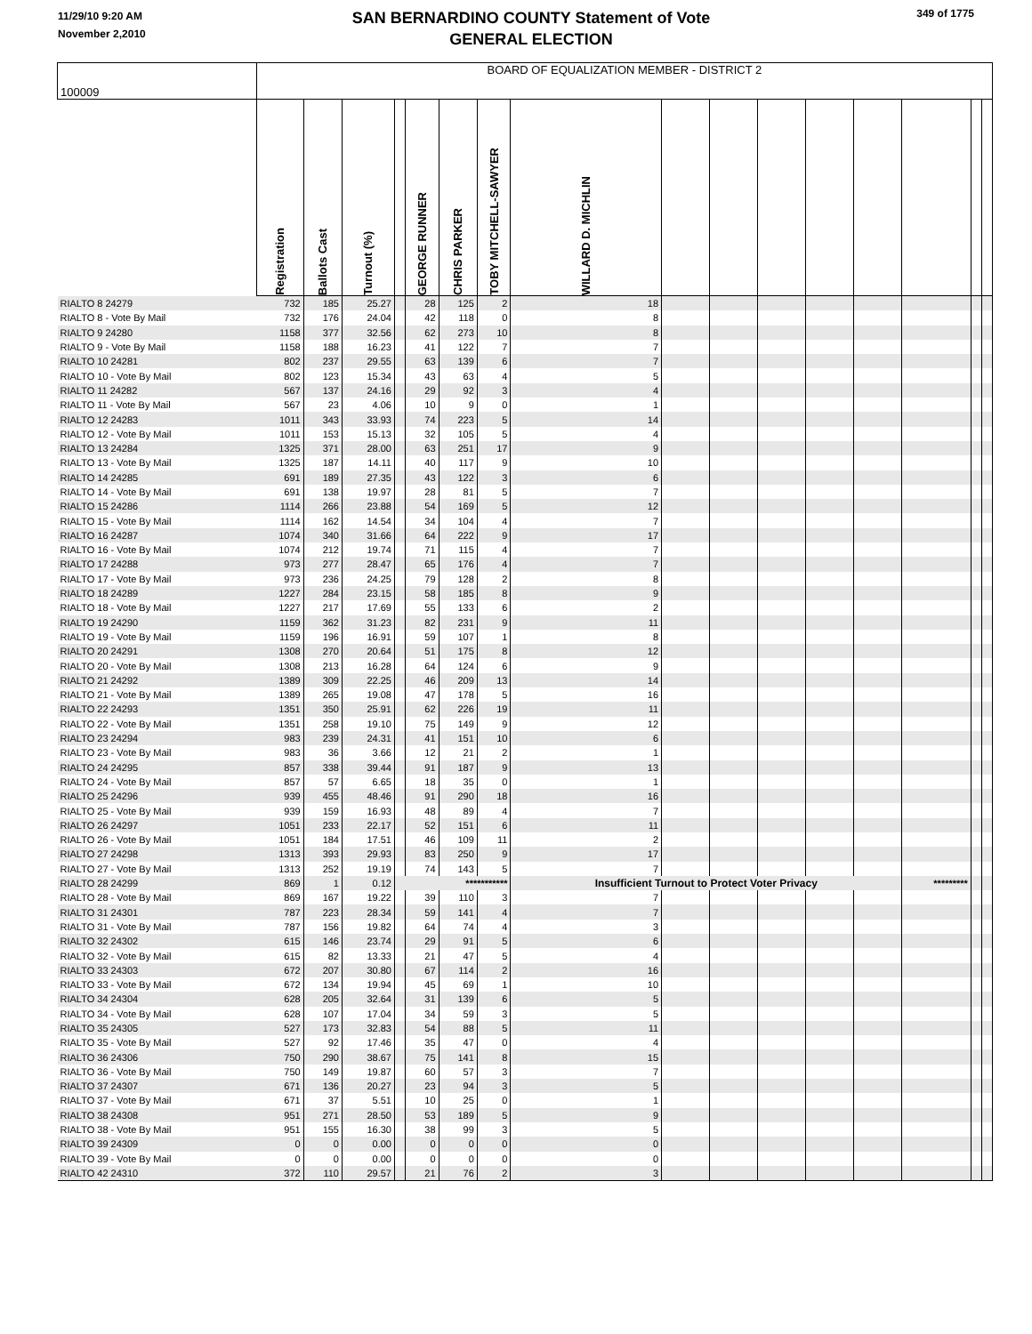11/29/10 9:20 AM
November 2,2010
SAN BERNARDINO COUNTY Statement of Vote
GENERAL ELECTION
349 of 1775
| 100009 | BOARD OF EQUALIZATION MEMBER - DISTRICT 2 | | | | | | | | | | | | | | | |
| | Registration | Ballots Cast | Turnout (%) | | GEORGE RUNNER | CHRIS PARKER | TOBY MITCHELL-SAWYER | WILLARD D. MICHLIN | | | | | | | | |
| RIALTO 8 24279 | 732 | 185 | 25.27 | | 28 | 125 | 2 | 18 | | | | | | | | |
| RIALTO 8 - Vote By Mail | 732 | 176 | 24.04 | | 42 | 118 | 0 | 8 | | | | | | | | |
| RIALTO 9 24280 | 1158 | 377 | 32.56 | | 62 | 273 | 10 | 8 | | | | | | | | |
| RIALTO 9 - Vote By Mail | 1158 | 188 | 16.23 | | 41 | 122 | 7 | 7 | | | | | | | | |
| RIALTO 10 24281 | 802 | 237 | 29.55 | | 63 | 139 | 6 | 7 | | | | | | | | |
| RIALTO 10 - Vote By Mail | 802 | 123 | 15.34 | | 43 | 63 | 4 | 5 | | | | | | | | |
| RIALTO 11 24282 | 567 | 137 | 24.16 | | 29 | 92 | 3 | 4 | | | | | | | | |
| RIALTO 11 - Vote By Mail | 567 | 23 | 4.06 | | 10 | 9 | 0 | 1 | | | | | | | | |
| RIALTO 12 24283 | 1011 | 343 | 33.93 | | 74 | 223 | 5 | 14 | | | | | | | | |
| RIALTO 12 - Vote By Mail | 1011 | 153 | 15.13 | | 32 | 105 | 5 | 4 | | | | | | | | |
| RIALTO 13 24284 | 1325 | 371 | 28.00 | | 63 | 251 | 17 | 9 | | | | | | | | |
| RIALTO 13 - Vote By Mail | 1325 | 187 | 14.11 | | 40 | 117 | 9 | 10 | | | | | | | | |
| RIALTO 14 24285 | 691 | 189 | 27.35 | | 43 | 122 | 3 | 6 | | | | | | | | |
| RIALTO 14 - Vote By Mail | 691 | 138 | 19.97 | | 28 | 81 | 5 | 7 | | | | | | | | |
| RIALTO 15 24286 | 1114 | 266 | 23.88 | | 54 | 169 | 5 | 12 | | | | | | | | |
| RIALTO 15 - Vote By Mail | 1114 | 162 | 14.54 | | 34 | 104 | 4 | 7 | | | | | | | | |
| RIALTO 16 24287 | 1074 | 340 | 31.66 | | 64 | 222 | 9 | 17 | | | | | | | | |
| RIALTO 16 - Vote By Mail | 1074 | 212 | 19.74 | | 71 | 115 | 4 | 7 | | | | | | | | |
| RIALTO 17 24288 | 973 | 277 | 28.47 | | 65 | 176 | 4 | 7 | | | | | | | | |
| RIALTO 17 - Vote By Mail | 973 | 236 | 24.25 | | 79 | 128 | 2 | 8 | | | | | | | | |
| RIALTO 18 24289 | 1227 | 284 | 23.15 | | 58 | 185 | 8 | 9 | | | | | | | | |
| RIALTO 18 - Vote By Mail | 1227 | 217 | 17.69 | | 55 | 133 | 6 | 2 | | | | | | | | |
| RIALTO 19 24290 | 1159 | 362 | 31.23 | | 82 | 231 | 9 | 11 | | | | | | | | |
| RIALTO 19 - Vote By Mail | 1159 | 196 | 16.91 | | 59 | 107 | 1 | 8 | | | | | | | | |
| RIALTO 20 24291 | 1308 | 270 | 20.64 | | 51 | 175 | 8 | 12 | | | | | | | | |
| RIALTO 20 - Vote By Mail | 1308 | 213 | 16.28 | | 64 | 124 | 6 | 9 | | | | | | | | |
| RIALTO 21 24292 | 1389 | 309 | 22.25 | | 46 | 209 | 13 | 14 | | | | | | | | |
| RIALTO 21 - Vote By Mail | 1389 | 265 | 19.08 | | 47 | 178 | 5 | 16 | | | | | | | | |
| RIALTO 22 24293 | 1351 | 350 | 25.91 | | 62 | 226 | 19 | 11 | | | | | | | | |
| RIALTO 22 - Vote By Mail | 1351 | 258 | 19.10 | | 75 | 149 | 9 | 12 | | | | | | | | |
| RIALTO 23 24294 | 983 | 239 | 24.31 | | 41 | 151 | 10 | 6 | | | | | | | | |
| RIALTO 23 - Vote By Mail | 983 | 36 | 3.66 | | 12 | 21 | 2 | 1 | | | | | | | | |
| RIALTO 24 24295 | 857 | 338 | 39.44 | | 91 | 187 | 9 | 13 | | | | | | | | |
| RIALTO 24 - Vote By Mail | 857 | 57 | 6.65 | | 18 | 35 | 0 | 1 | | | | | | | | |
| RIALTO 25 24296 | 939 | 455 | 48.46 | | 91 | 290 | 18 | 16 | | | | | | | | |
| RIALTO 25 - Vote By Mail | 939 | 159 | 16.93 | | 48 | 89 | 4 | 7 | | | | | | | | |
| RIALTO 26 24297 | 1051 | 233 | 22.17 | | 52 | 151 | 6 | 11 | | | | | | | | |
| RIALTO 26 - Vote By Mail | 1051 | 184 | 17.51 | | 46 | 109 | 11 | 2 | | | | | | | | |
| RIALTO 27 24298 | 1313 | 393 | 29.93 | | 83 | 250 | 9 | 17 | | | | | | | | |
| RIALTO 27 - Vote By Mail | 1313 | 252 | 19.19 | | 74 | 143 | 5 | 7 | | | | | | | | |
| RIALTO 28 24299 | 869 | 1 | 0.12 | *********** | | | | Insufficient Turnout to Protect Voter Privacy | | | | | | ********* | | |
| RIALTO 28 - Vote By Mail | 869 | 167 | 19.22 | | 39 | 110 | 3 | 7 | | | | | | | | |
| RIALTO 31 24301 | 787 | 223 | 28.34 | | 59 | 141 | 4 | 7 | | | | | | | | |
| RIALTO 31 - Vote By Mail | 787 | 156 | 19.82 | | 64 | 74 | 4 | 3 | | | | | | | | |
| RIALTO 32 24302 | 615 | 146 | 23.74 | | 29 | 91 | 5 | 6 | | | | | | | | |
| RIALTO 32 - Vote By Mail | 615 | 82 | 13.33 | | 21 | 47 | 5 | 4 | | | | | | | | |
| RIALTO 33 24303 | 672 | 207 | 30.80 | | 67 | 114 | 2 | 16 | | | | | | | | |
| RIALTO 33 - Vote By Mail | 672 | 134 | 19.94 | | 45 | 69 | 1 | 10 | | | | | | | | |
| RIALTO 34 24304 | 628 | 205 | 32.64 | | 31 | 139 | 6 | 5 | | | | | | | | |
| RIALTO 34 - Vote By Mail | 628 | 107 | 17.04 | | 34 | 59 | 3 | 5 | | | | | | | | |
| RIALTO 35 24305 | 527 | 173 | 32.83 | | 54 | 88 | 5 | 11 | | | | | | | | |
| RIALTO 35 - Vote By Mail | 527 | 92 | 17.46 | | 35 | 47 | 0 | 4 | | | | | | | | |
| RIALTO 36 24306 | 750 | 290 | 38.67 | | 75 | 141 | 8 | 15 | | | | | | | | |
| RIALTO 36 - Vote By Mail | 750 | 149 | 19.87 | | 60 | 57 | 3 | 7 | | | | | | | | |
| RIALTO 37 24307 | 671 | 136 | 20.27 | | 23 | 94 | 3 | 5 | | | | | | | | |
| RIALTO 37 - Vote By Mail | 671 | 37 | 5.51 | | 10 | 25 | 0 | 1 | | | | | | | | |
| RIALTO 38 24308 | 951 | 271 | 28.50 | | 53 | 189 | 5 | 9 | | | | | | | | |
| RIALTO 38 - Vote By Mail | 951 | 155 | 16.30 | | 38 | 99 | 3 | 5 | | | | | | | | |
| RIALTO 39 24309 | 0 | 0 | 0.00 | | 0 | 0 | 0 | 0 | | | | | | | | |
| RIALTO 39 - Vote By Mail | 0 | 0 | 0.00 | | 0 | 0 | 0 | 0 | | | | | | | | |
| RIALTO 42 24310 | 372 | 110 | 29.57 | | 21 | 76 | 2 | 3 | | | | | | | | |